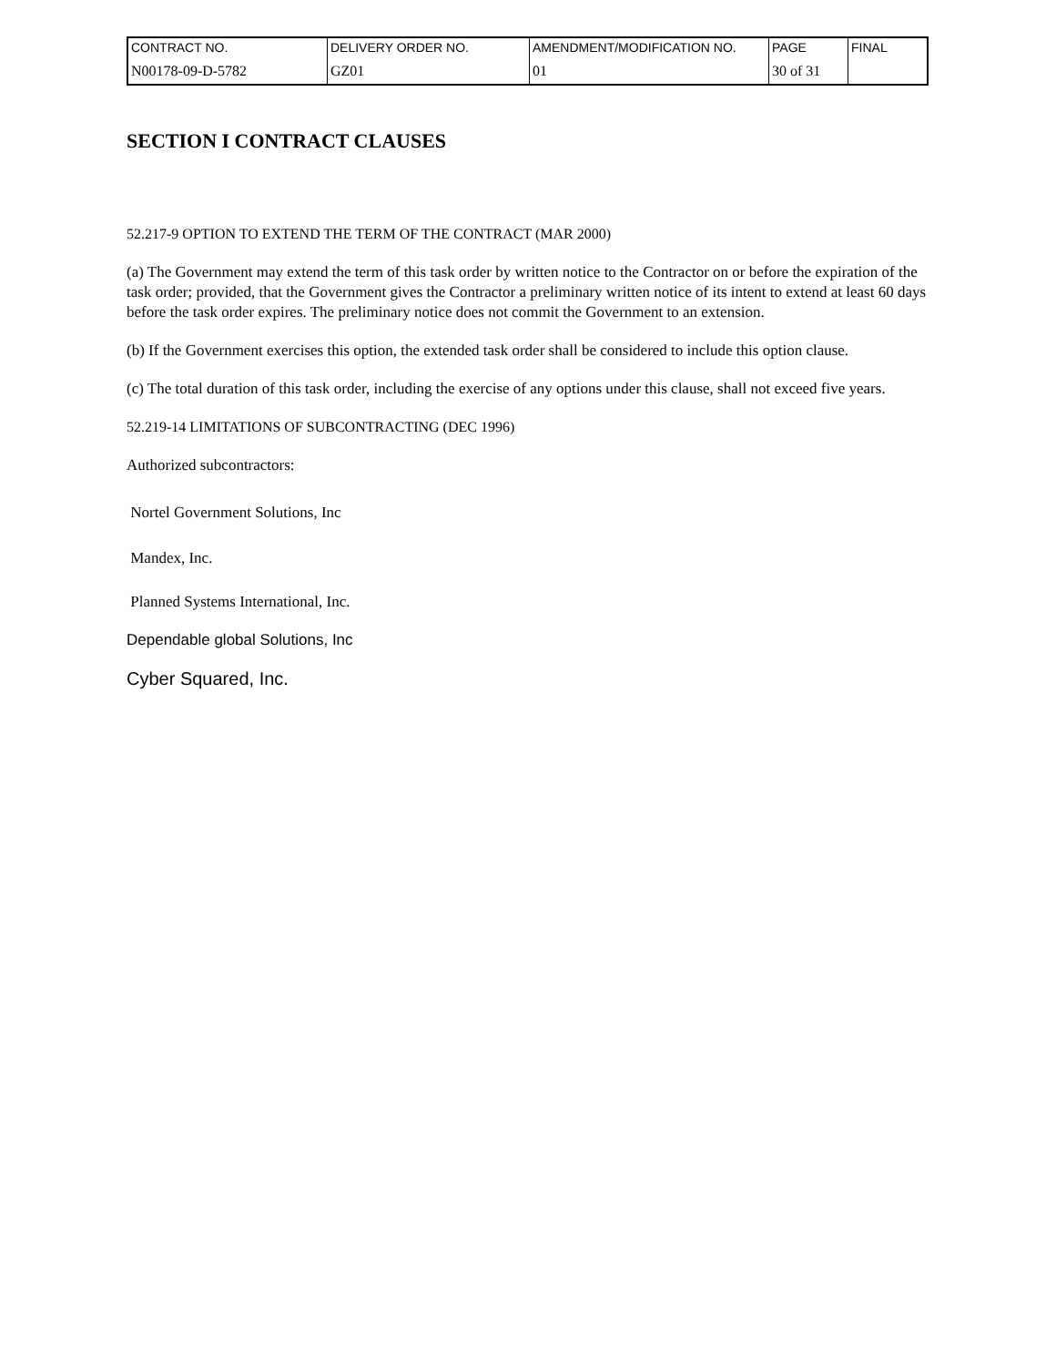| CONTRACT NO. | DELIVERY ORDER NO. | AMENDMENT/MODIFICATION NO. | PAGE | FINAL |
| N00178-09-D-5782 | GZ01 | 01 | 30 of 31 | |
SECTION I CONTRACT CLAUSES
52.217-9 OPTION TO EXTEND THE TERM OF THE CONTRACT (MAR 2000)
(a) The Government may extend the term of this task order by written notice to the Contractor on or before the expiration of the task order; provided, that the Government gives the Contractor a preliminary written notice of its intent to extend at least 60 days before the task order expires. The preliminary notice does not commit the Government to an extension.
(b) If the Government exercises this option, the extended task order shall be considered to include this option clause.
(c) The total duration of this task order, including the exercise of any options under this clause, shall not exceed five years.
52.219-14 LIMITATIONS OF SUBCONTRACTING (DEC 1996)
Authorized subcontractors:
Nortel Government Solutions, Inc
Mandex, Inc.
Planned Systems International, Inc.
Dependable global Solutions, Inc
Cyber Squared, Inc.